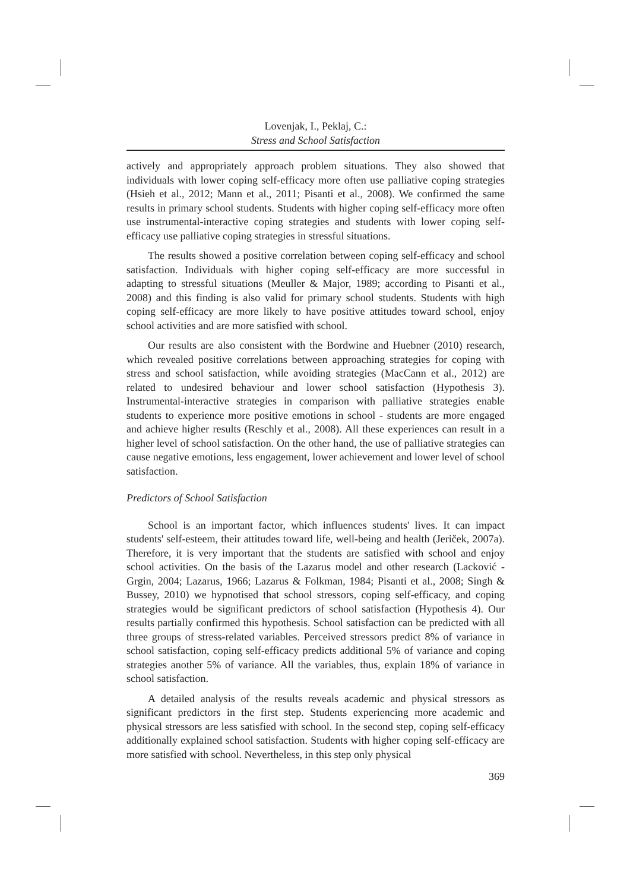Lovenjak, I., Peklaj, C.:
Stress and School Satisfaction
actively and appropriately approach problem situations. They also showed that individuals with lower coping self-efficacy more often use palliative coping strategies (Hsieh et al., 2012; Mann et al., 2011; Pisanti et al., 2008). We confirmed the same results in primary school students. Students with higher coping self-efficacy more often use instrumental-interactive coping strategies and students with lower coping self-efficacy use palliative coping strategies in stressful situations.
The results showed a positive correlation between coping self-efficacy and school satisfaction. Individuals with higher coping self-efficacy are more successful in adapting to stressful situations (Meuller & Major, 1989; according to Pisanti et al., 2008) and this finding is also valid for primary school students. Students with high coping self-efficacy are more likely to have positive attitudes toward school, enjoy school activities and are more satisfied with school.
Our results are also consistent with the Bordwine and Huebner (2010) research, which revealed positive correlations between approaching strategies for coping with stress and school satisfaction, while avoiding strategies (MacCann et al., 2012) are related to undesired behaviour and lower school satisfaction (Hypothesis 3). Instrumental-interactive strategies in comparison with palliative strategies enable students to experience more positive emotions in school - students are more engaged and achieve higher results (Reschly et al., 2008). All these experiences can result in a higher level of school satisfaction. On the other hand, the use of palliative strategies can cause negative emotions, less engagement, lower achievement and lower level of school satisfaction.
Predictors of School Satisfaction
School is an important factor, which influences students' lives. It can impact students' self-esteem, their attitudes toward life, well-being and health (Jeriček, 2007a). Therefore, it is very important that the students are satisfied with school and enjoy school activities. On the basis of the Lazarus model and other research (Lacković - Grgin, 2004; Lazarus, 1966; Lazarus & Folkman, 1984; Pisanti et al., 2008; Singh & Bussey, 2010) we hypnotised that school stressors, coping self-efficacy, and coping strategies would be significant predictors of school satisfaction (Hypothesis 4). Our results partially confirmed this hypothesis. School satisfaction can be predicted with all three groups of stress-related variables. Perceived stressors predict 8% of variance in school satisfaction, coping self-efficacy predicts additional 5% of variance and coping strategies another 5% of variance. All the variables, thus, explain 18% of variance in school satisfaction.
A detailed analysis of the results reveals academic and physical stressors as significant predictors in the first step. Students experiencing more academic and physical stressors are less satisfied with school. In the second step, coping self-efficacy additionally explained school satisfaction. Students with higher coping self-efficacy are more satisfied with school. Nevertheless, in this step only physical
369